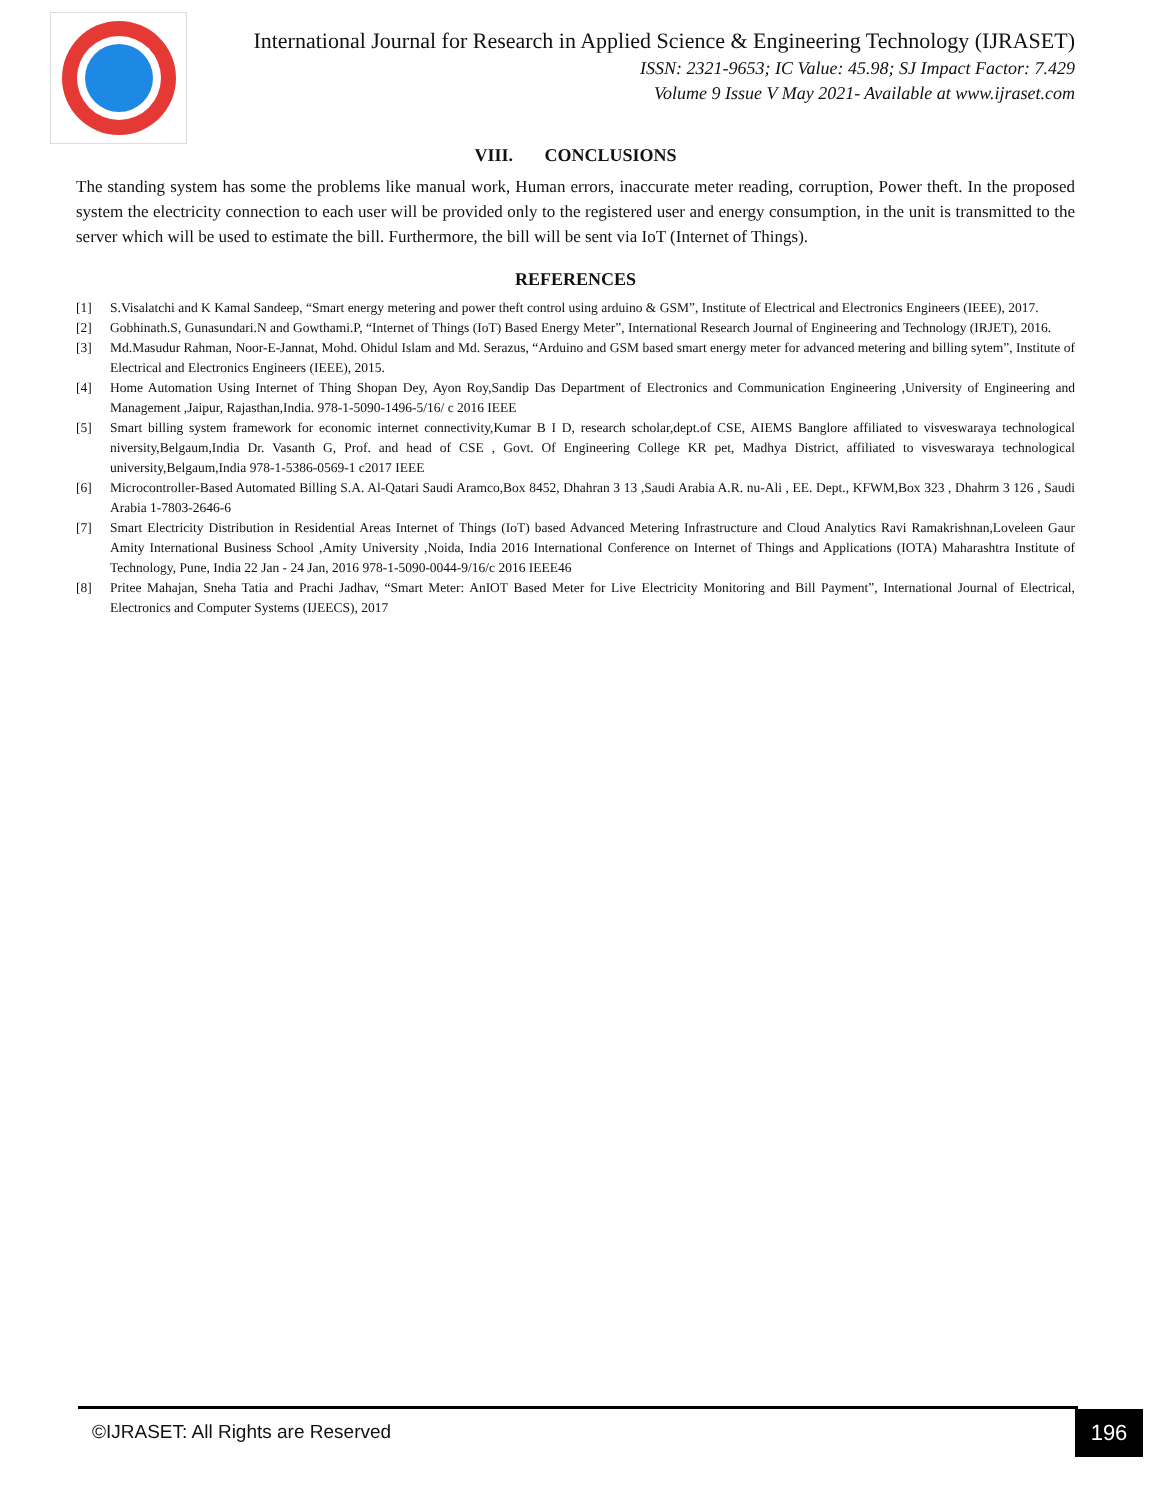International Journal for Research in Applied Science & Engineering Technology (IJRASET)
ISSN: 2321-9653; IC Value: 45.98; SJ Impact Factor: 7.429
Volume 9 Issue V May 2021- Available at www.ijraset.com
VIII. CONCLUSIONS
The standing system has some the problems like manual work, Human errors, inaccurate meter reading, corruption, Power theft. In the proposed system the electricity connection to each user will be provided only to the registered user and energy consumption, in the unit is transmitted to the server which will be used to estimate the bill. Furthermore, the bill will be sent via IoT (Internet of Things).
REFERENCES
[1] S.Visalatchi and K Kamal Sandeep, “Smart energy metering and power theft control using arduino & GSM”, Institute of Electrical and Electronics Engineers (IEEE), 2017.
[2] Gobhinath.S, Gunasundari.N and Gowthami.P, “Internet of Things (IoT) Based Energy Meter”, International Research Journal of Engineering and Technology (IRJET), 2016.
[3] Md.Masudur Rahman, Noor-E-Jannat, Mohd. Ohidul Islam and Md. Serazus, “Arduino and GSM based smart energy meter for advanced metering and billing sytem”, Institute of Electrical and Electronics Engineers (IEEE), 2015.
[4] Home Automation Using Internet of Thing Shopan Dey, Ayon Roy,Sandip Das Department of Electronics and Communication Engineering ,University of Engineering and Management ,Jaipur, Rajasthan,India. 978-1-5090-1496-5/16/ c 2016 IEEE
[5] Smart billing system framework for economic internet connectivity,Kumar B I D, research scholar,dept.of CSE, AIEMS Banglore affiliated to visveswaraya technological niversity,Belgaum,India Dr. Vasanth G, Prof. and head of CSE , Govt. Of Engineering College KR pet, Madhya District, affiliated to visveswaraya technological university,Belgaum,India 978-1-5386-0569-1 c2017 IEEE
[6] Microcontroller-Based Automated Billing S.A. Al-Qatari Saudi Aramco,Box 8452, Dhahran 3 13 ,Saudi Arabia A.R. nu-Ali , EE. Dept., KFWM,Box 323 , Dhahrm 3 126 , Saudi Arabia 1-7803-2646-6
[7] Smart Electricity Distribution in Residential Areas Internet of Things (IoT) based Advanced Metering Infrastructure and Cloud Analytics Ravi Ramakrishnan,Loveleen Gaur Amity International Business School ,Amity University ,Noida, India 2016 International Conference on Internet of Things and Applications (IOTA) Maharashtra Institute of Technology, Pune, India 22 Jan - 24 Jan, 2016 978-1-5090-0044-9/16/c 2016 IEEE46
[8] Pritee Mahajan, Sneha Tatia and Prachi Jadhav, “Smart Meter: AnIOT Based Meter for Live Electricity Monitoring and Bill Payment”, International Journal of Electrical, Electronics and Computer Systems (IJEECS), 2017
©IJRASET: All Rights are Reserved
196